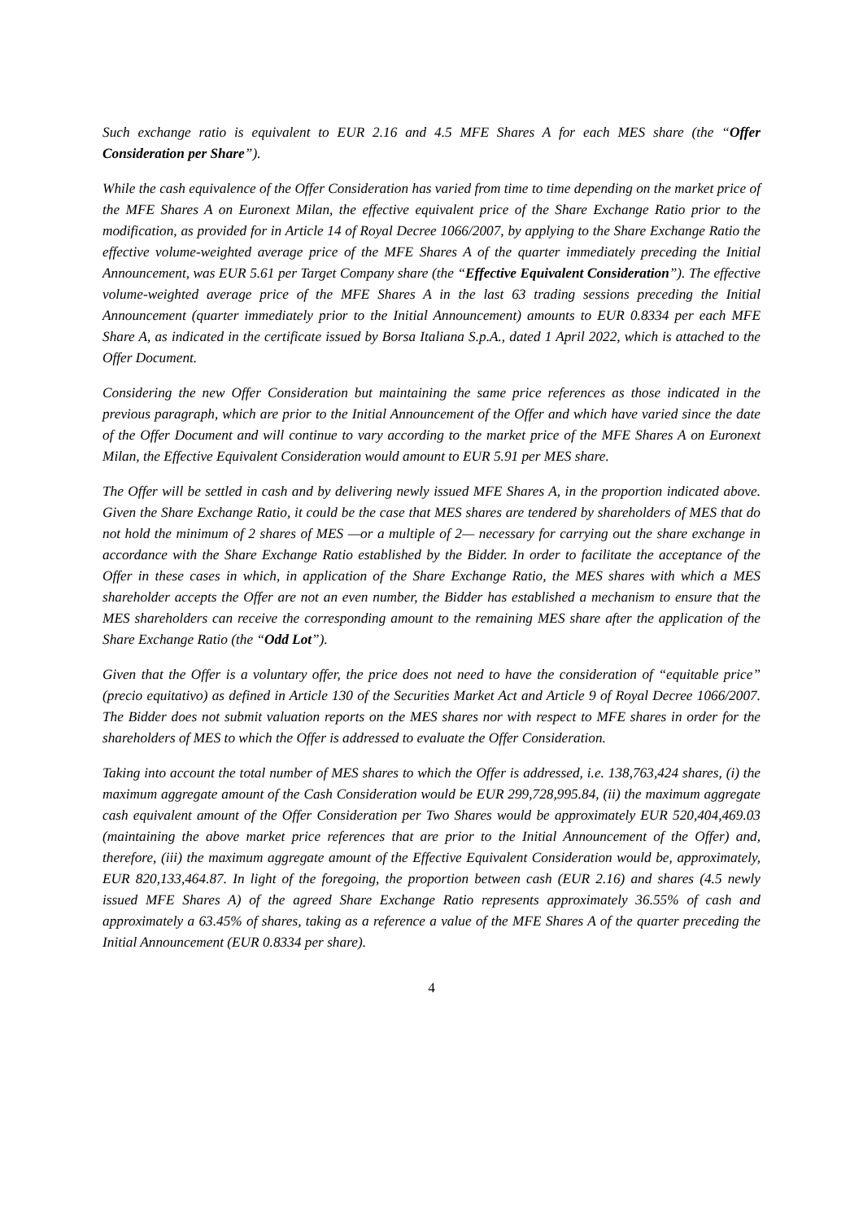Such exchange ratio is equivalent to EUR 2.16 and 4.5 MFE Shares A for each MES share (the “Offer Consideration per Share”).
While the cash equivalence of the Offer Consideration has varied from time to time depending on the market price of the MFE Shares A on Euronext Milan, the effective equivalent price of the Share Exchange Ratio prior to the modification, as provided for in Article 14 of Royal Decree 1066/2007, by applying to the Share Exchange Ratio the effective volume-weighted average price of the MFE Shares A of the quarter immediately preceding the Initial Announcement, was EUR 5.61 per Target Company share (the “Effective Equivalent Consideration”). The effective volume-weighted average price of the MFE Shares A in the last 63 trading sessions preceding the Initial Announcement (quarter immediately prior to the Initial Announcement) amounts to EUR 0.8334 per each MFE Share A, as indicated in the certificate issued by Borsa Italiana S.p.A., dated 1 April 2022, which is attached to the Offer Document.
Considering the new Offer Consideration but maintaining the same price references as those indicated in the previous paragraph, which are prior to the Initial Announcement of the Offer and which have varied since the date of the Offer Document and will continue to vary according to the market price of the MFE Shares A on Euronext Milan, the Effective Equivalent Consideration would amount to EUR 5.91 per MES share.
The Offer will be settled in cash and by delivering newly issued MFE Shares A, in the proportion indicated above. Given the Share Exchange Ratio, it could be the case that MES shares are tendered by shareholders of MES that do not hold the minimum of 2 shares of MES —or a multiple of 2— necessary for carrying out the share exchange in accordance with the Share Exchange Ratio established by the Bidder. In order to facilitate the acceptance of the Offer in these cases in which, in application of the Share Exchange Ratio, the MES shares with which a MES shareholder accepts the Offer are not an even number, the Bidder has established a mechanism to ensure that the MES shareholders can receive the corresponding amount to the remaining MES share after the application of the Share Exchange Ratio (the “Odd Lot”).
Given that the Offer is a voluntary offer, the price does not need to have the consideration of “equitable price” (precio equitativo) as defined in Article 130 of the Securities Market Act and Article 9 of Royal Decree 1066/2007. The Bidder does not submit valuation reports on the MES shares nor with respect to MFE shares in order for the shareholders of MES to which the Offer is addressed to evaluate the Offer Consideration.
Taking into account the total number of MES shares to which the Offer is addressed, i.e. 138,763,424 shares, (i) the maximum aggregate amount of the Cash Consideration would be EUR 299,728,995.84, (ii) the maximum aggregate cash equivalent amount of the Offer Consideration per Two Shares would be approximately EUR 520,404,469.03 (maintaining the above market price references that are prior to the Initial Announcement of the Offer) and, therefore, (iii) the maximum aggregate amount of the Effective Equivalent Consideration would be, approximately, EUR 820,133,464.87. In light of the foregoing, the proportion between cash (EUR 2.16) and shares (4.5 newly issued MFE Shares A) of the agreed Share Exchange Ratio represents approximately 36.55% of cash and approximately a 63.45% of shares, taking as a reference a value of the MFE Shares A of the quarter preceding the Initial Announcement (EUR 0.8334 per share).
4